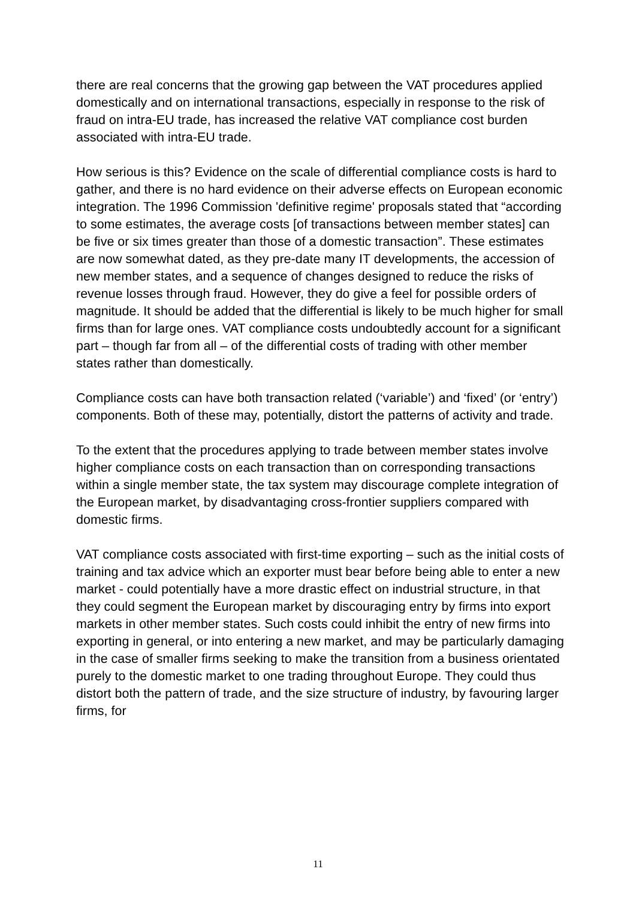there are real concerns that the growing gap between the VAT procedures applied domestically and on international transactions, especially in response to the risk of fraud on intra-EU trade, has increased the relative VAT compliance cost burden associated with intra-EU trade.
How serious is this? Evidence on the scale of differential compliance costs is hard to gather, and there is no hard evidence on their adverse effects on European economic integration. The 1996 Commission 'definitive regime' proposals stated that “according to some estimates, the average costs [of transactions between member states] can be five or six times greater than those of a domestic transaction”. These estimates are now somewhat dated, as they pre-date many IT developments, the accession of new member states, and a sequence of changes designed to reduce the risks of revenue losses through fraud. However, they do give a feel for possible orders of magnitude. It should be added that the differential is likely to be much higher for small firms than for large ones. VAT compliance costs undoubtedly account for a significant part – though far from all – of the differential costs of trading with other member states rather than domestically.
Compliance costs can have both transaction related (‘variable’) and ‘fixed’ (or ‘entry’) components. Both of these may, potentially, distort the patterns of activity and trade.
To the extent that the procedures applying to trade between member states involve higher compliance costs on each transaction than on corresponding transactions within a single member state, the tax system may discourage complete integration of the European market, by disadvantaging cross-frontier suppliers compared with domestic firms.
VAT compliance costs associated with first-time exporting – such as the initial costs of training and tax advice which an exporter must bear before being able to enter a new market - could potentially have a more drastic effect on industrial structure, in that they could segment the European market by discouraging entry by firms into export markets in other member states. Such costs could inhibit the entry of new firms into exporting in general, or into entering a new market, and may be particularly damaging in the case of smaller firms seeking to make the transition from a business orientated purely to the domestic market to one trading throughout Europe. They could thus distort both the pattern of trade, and the size structure of industry, by favouring larger firms, for
11